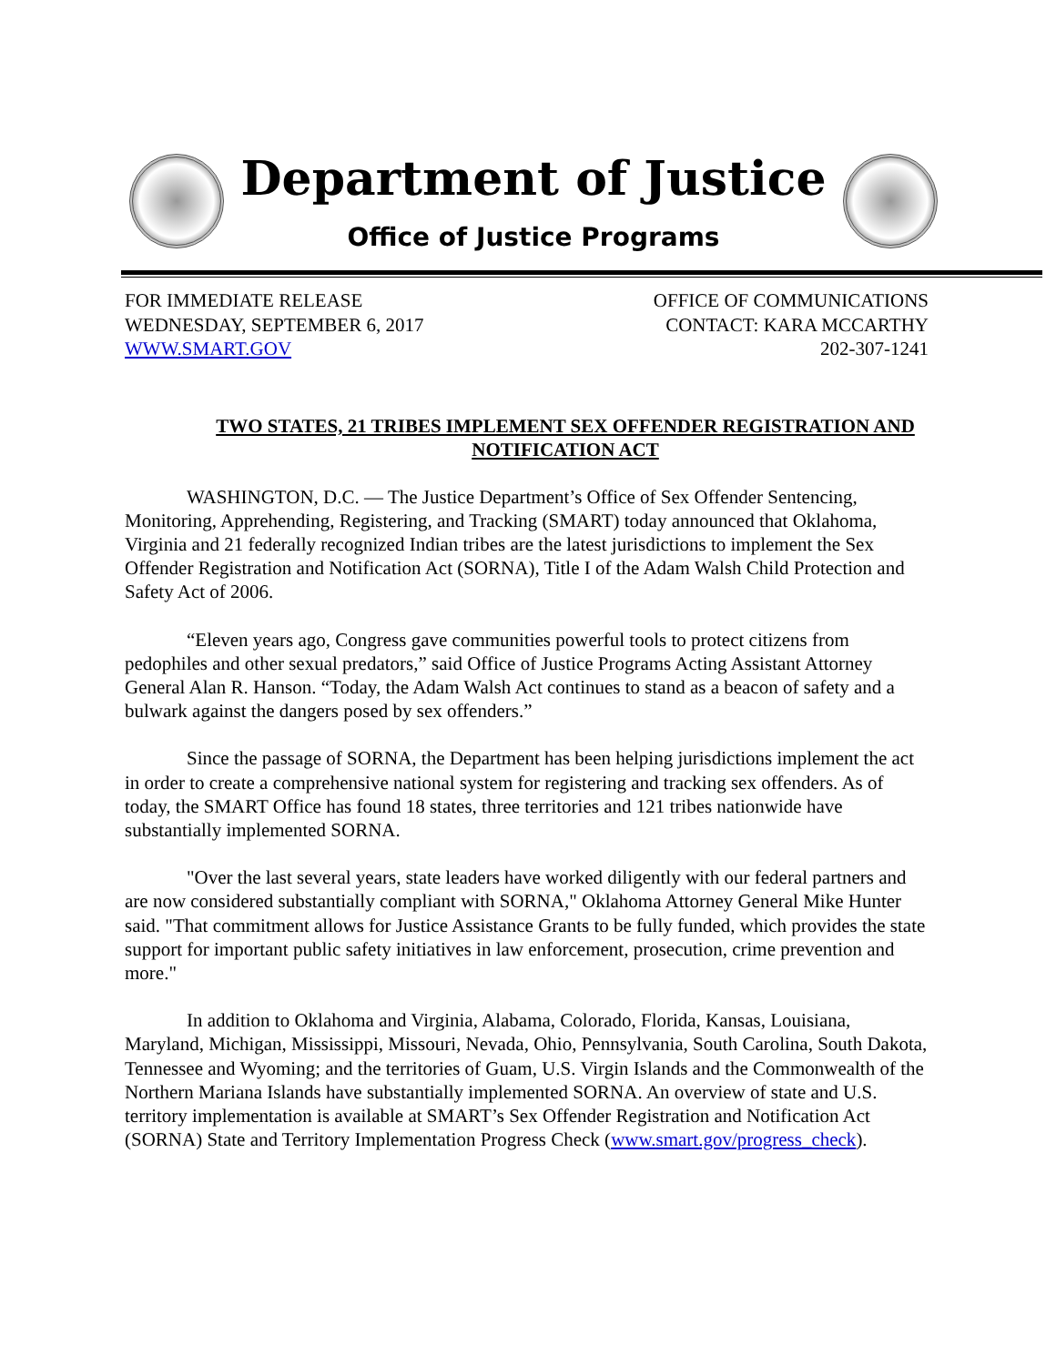Department of Justice
Office of Justice Programs
FOR IMMEDIATE RELEASE
WEDNESDAY, SEPTEMBER 6, 2017
WWW.SMART.GOV
OFFICE OF COMMUNICATIONS
CONTACT: KARA MCCARTHY
202-307-1241
TWO STATES, 21 TRIBES IMPLEMENT SEX OFFENDER REGISTRATION AND NOTIFICATION ACT
WASHINGTON, D.C. — The Justice Department’s Office of Sex Offender Sentencing, Monitoring, Apprehending, Registering, and Tracking (SMART) today announced that Oklahoma, Virginia and 21 federally recognized Indian tribes are the latest jurisdictions to implement the Sex Offender Registration and Notification Act (SORNA), Title I of the Adam Walsh Child Protection and Safety Act of 2006.
“Eleven years ago, Congress gave communities powerful tools to protect citizens from pedophiles and other sexual predators,” said Office of Justice Programs Acting Assistant Attorney General Alan R. Hanson. “Today, the Adam Walsh Act continues to stand as a beacon of safety and a bulwark against the dangers posed by sex offenders.”
Since the passage of SORNA, the Department has been helping jurisdictions implement the act in order to create a comprehensive national system for registering and tracking sex offenders. As of today, the SMART Office has found 18 states, three territories and 121 tribes nationwide have substantially implemented SORNA.
"Over the last several years, state leaders have worked diligently with our federal partners and are now considered substantially compliant with SORNA," Oklahoma Attorney General Mike Hunter said. "That commitment allows for Justice Assistance Grants to be fully funded, which provides the state support for important public safety initiatives in law enforcement, prosecution, crime prevention and more."
In addition to Oklahoma and Virginia, Alabama, Colorado, Florida, Kansas, Louisiana, Maryland, Michigan, Mississippi, Missouri, Nevada, Ohio, Pennsylvania, South Carolina, South Dakota, Tennessee and Wyoming; and the territories of Guam, U.S. Virgin Islands and the Commonwealth of the Northern Mariana Islands have substantially implemented SORNA. An overview of state and U.S. territory implementation is available at SMART’s Sex Offender Registration and Notification Act (SORNA) State and Territory Implementation Progress Check (www.smart.gov/progress_check).